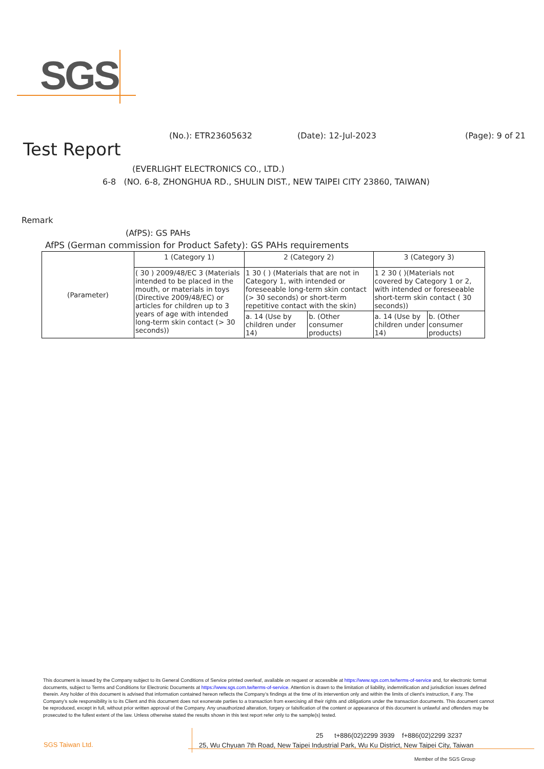SGS
Test Report
(No.): ETR23605632 (Date): 12-Jul-2023 (Page): 9 of 21
(EVERLIGHT ELECTRONICS CO., LTD.)
6-8 (NO. 6-8, ZHONGHUA RD., SHULIN DIST., NEW TAIPEI CITY 23860, TAIWAN)
Remark
(AfPS): GS PAHs
AfPS (German commission for Product Safety): GS PAHs requirements
| (Parameter) | 1 (Category 1) | 2 (Category 2) | | 3 (Category 3) | |
| | ( 30 ) 2009/48/EC 3 (Materials intended to be placed in the mouth, or materials in toys (Directive 2009/48/EC) or articles for children up to 3 years of age with intended long-term skin contact (> 30 seconds)) | 1 30 ( ) (Materials that are not in Category 1, with intended or foreseeable long-term skin contact (> 30 seconds) or short-term repetitive contact with the skin) | | 1 2 30 ( )(Materials not covered by Category 1 or 2, with intended or foreseeable short-term skin contact ( 30 seconds)) | |
| | | a. 14 (Use by children under 14) | b. (Other consumer products) | a. 14 (Use by children under 14) | b. (Other consumer products) |
This document is issued by the Company subject to its General Conditions of Service printed overleaf, available on request or accessible at https://www.sgs.com.tw/terms-of-service and, for electronic format documents, subject to Terms and Conditions for Electronic Documents at https://www.sgs.com.tw/terms-of-service. Attention is drawn to the limitation of liability, indemnification and jurisdiction issues defined therein. Any holder of this document is advised that information contained hereon reflects the Company’s findings at the time of its intervention only and within the limits of client’s instruction, if any. The Company’s sole responsibility is to its Client and this document does not exonerate parties to a transaction from exercising all their rights and obligations under the transaction documents. This document cannot be reproduced, except in full, without prior written approval of the Company. Any unauthorized alteration, forgery or falsification of the content or appearance of this document is unlawful and offenders may be prosecuted to the fullest extent of the law. Unless otherwise stated the results shown in this test report refer only to the sample(s) tested.
SGS Taiwan Ltd.
25 t+886(02)2299 3939 f+886(02)2299 3237
25, Wu Chyuan 7th Road, New Taipei Industrial Park, Wu Ku District, New Taipei City, Taiwan
Member of the SGS Group